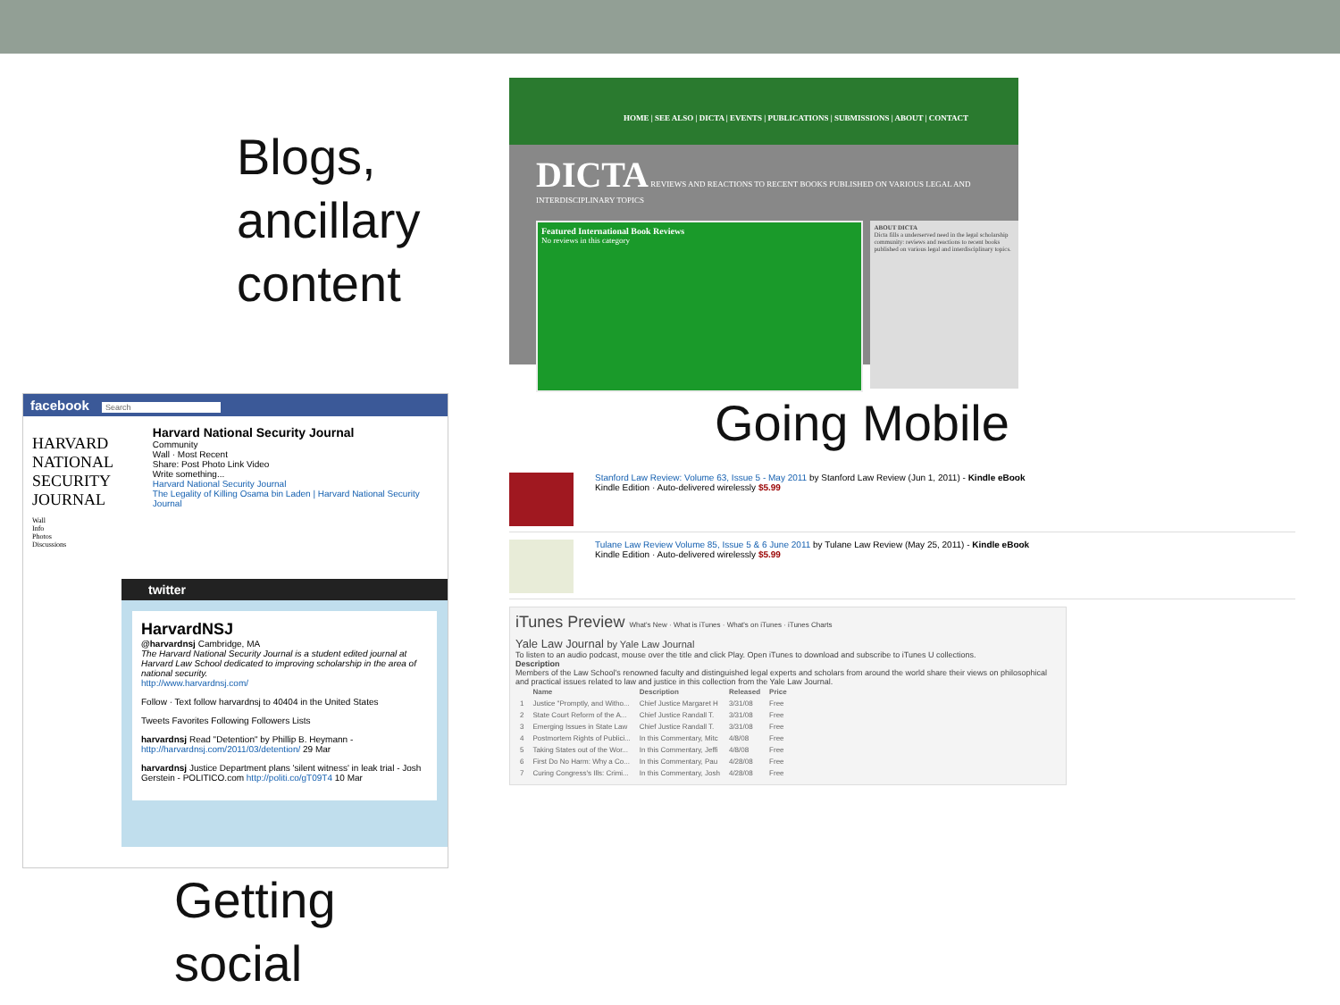Blogs,
ancillary
content
facebook Search
HARVARD NATIONAL SECURITY JOURNAL
Wall
Info
Photos
Discussions
Harvard National Security Journal
Community
Wall · Most Recent
Share: Post Photo Link Video
Write something...
Harvard National Security Journal
The Legality of Killing Osama bin Laden | Harvard National Security Journal
twitter
HarvardNSJ
@harvardnsj Cambridge, MA
The Harvard National Security Journal is a student edited journal at Harvard Law School dedicated to improving scholarship in the area of national security.
http://www.harvardnsj.com/
Follow · Text follow harvardnsj to 40404 in the United States
Tweets Favorites Following Followers Lists
harvardnsj Read "Detention" by Phillip B. Heymann - http://harvardnsj.com/2011/03/detention/ 29 Mar
harvardnsj Justice Department plans 'silent witness' in leak trial - Josh Gerstein - POLITICO.com http://politi.co/gT09T4 10 Mar
Getting
social
HOME | SEE ALSO | DICTA | EVENTS | PUBLICATIONS | SUBMISSIONS | ABOUT | CONTACT
DICTA REVIEWS AND REACTIONS TO RECENT BOOKS PUBLISHED ON VARIOUS LEGAL AND INTERDISCIPLINARY TOPICS
Featured International Book Reviews
No reviews in this category
ABOUT DICTA
Dicta fills a underserved need in the legal scholarship community: reviews and reactions to recent books published on various legal and interdisciplinary topics.
Going Mobile
Stanford Law Review: Volume 63, Issue 5 - May 2011 by Stanford Law Review (Jun 1, 2011) - Kindle eBook
Kindle Edition · Auto-delivered wirelessly $5.99
Tulane Law Review Volume 85, Issue 5 & 6 June 2011 by Tulane Law Review (May 25, 2011) - Kindle eBook
Kindle Edition · Auto-delivered wirelessly $5.99
iTunes Preview What's New · What is iTunes · What's on iTunes · iTunes Charts
Yale Law Journal by Yale Law Journal
To listen to an audio podcast, mouse over the title and click Play. Open iTunes to download and subscribe to iTunes U collections.
Description
Members of the Law School's renowned faculty and distinguished legal experts and scholars from around the world share their views on philosophical and practical issues related to law and justice in this collection from the Yale Law Journal.
| | Name | Description | Released | Price |
| --- | --- | --- | --- | --- |
| 1 | Justice "Promptly, and Witho... | Chief Justice Margaret H | 3/31/08 | Free |
| 2 | State Court Reform of the A... | Chief Justice Randall T. | 3/31/08 | Free |
| 3 | Emerging Issues in State Law | Chief Justice Randall T. | 3/31/08 | Free |
| 4 | Postmortem Rights of Publici... | In this Commentary, Mitc | 4/8/08 | Free |
| 5 | Taking States out of the Wor... | In this Commentary, Jeffi | 4/8/08 | Free |
| 6 | First Do No Harm: Why a Co... | In this Commentary, Pau | 4/28/08 | Free |
| 7 | Curing Congress's Ills: Crimi... | In this Commentary, Josh | 4/28/08 | Free |